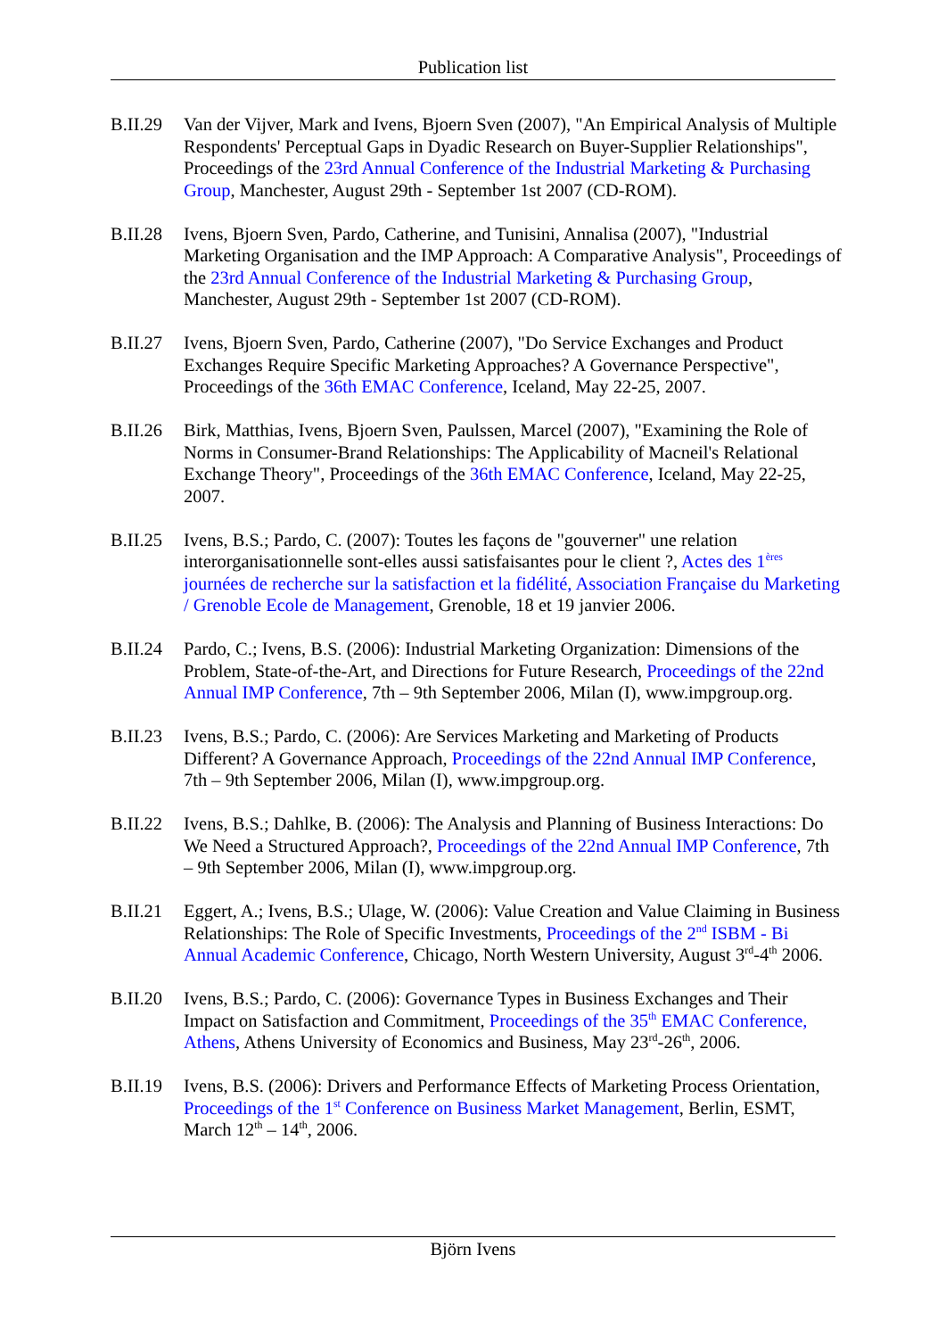Publication list
B.II.29
Van der Vijver, Mark and Ivens, Bjoern Sven (2007), "An Empirical Analysis of Multiple Respondents' Perceptual Gaps in Dyadic Research on Buyer-Supplier Relationships", Proceedings of the 23rd Annual Conference of the Industrial Marketing & Purchasing Group, Manchester, August 29th - September 1st 2007 (CD-ROM).
B.II.28
Ivens, Bjoern Sven, Pardo, Catherine, and Tunisini, Annalisa (2007), "Industrial Marketing Organisation and the IMP Approach: A Comparative Analysis", Proceedings of the 23rd Annual Conference of the Industrial Marketing & Purchasing Group, Manchester, August 29th - September 1st 2007 (CD-ROM).
B.II.27
Ivens, Bjoern Sven, Pardo, Catherine (2007), "Do Service Exchanges and Product Exchanges Require Specific Marketing Approaches? A Governance Perspective", Proceedings of the 36th EMAC Conference, Iceland, May 22-25, 2007.
B.II.26
Birk, Matthias, Ivens, Bjoern Sven, Paulssen, Marcel (2007), "Examining the Role of Norms in Consumer-Brand Relationships: The Applicability of Macneil's Relational Exchange Theory", Proceedings of the 36th EMAC Conference, Iceland, May 22-25, 2007.
B.II.25
Ivens, B.S.; Pardo, C. (2007): Toutes les façons de "gouverner" une relation interorganisationnelle sont-elles aussi satisfaisantes pour le client ?, Actes des 1<sup>ères</sup> journées de recherche sur la satisfaction et la fidélité, Association Française du Marketing / Grenoble Ecole de Management, Grenoble, 18 et 19 janvier 2006.
B.II.24
Pardo, C.; Ivens, B.S. (2006): Industrial Marketing Organization: Dimensions of the Problem, State-of-the-Art, and Directions for Future Research, Proceedings of the 22nd Annual IMP Conference, 7th – 9th September 2006, Milan (I), www.impgroup.org.
B.II.23
Ivens, B.S.; Pardo, C. (2006): Are Services Marketing and Marketing of Products Different? A Governance Approach, Proceedings of the 22nd Annual IMP Conference, 7th – 9th September 2006, Milan (I), www.impgroup.org.
B.II.22
Ivens, B.S.; Dahlke, B. (2006): The Analysis and Planning of Business Interactions: Do We Need a Structured Approach?, Proceedings of the 22nd Annual IMP Conference, 7th – 9th September 2006, Milan (I), www.impgroup.org.
B.II.21
Eggert, A.; Ivens, B.S.; Ulage, W. (2006): Value Creation and Value Claiming in Business Relationships: The Role of Specific Investments, Proceedings of the 2<sup>nd</sup> ISBM - Bi Annual Academic Conference, Chicago, North Western University, August 3<sup>rd</sup>-4<sup>th</sup> 2006.
B.II.20
Ivens, B.S.; Pardo, C. (2006): Governance Types in Business Exchanges and Their Impact on Satisfaction and Commitment, Proceedings of the 35<sup>th</sup> EMAC Conference, Athens, Athens University of Economics and Business, May 23<sup>rd</sup>-26<sup>th</sup>, 2006.
B.II.19
Ivens, B.S. (2006): Drivers and Performance Effects of Marketing Process Orientation, Proceedings of the 1<sup>st</sup> Conference on Business Market Management, Berlin, ESMT, March 12<sup>th</sup> – 14<sup>th</sup>, 2006.
Björn Ivens